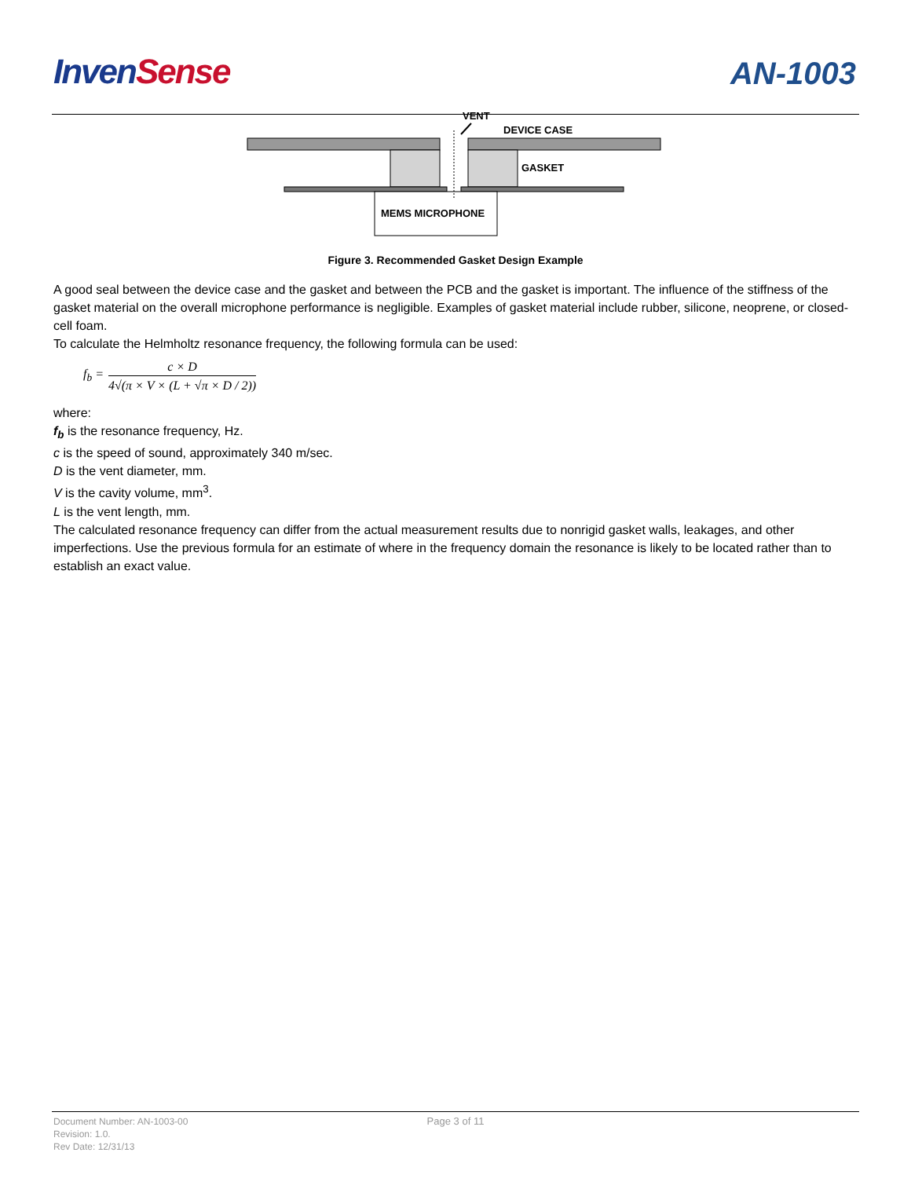InvenSense
AN-1003
VENT
DEVICE CASE
GASKET
MEMS MICROPHONE
Figure 3. Recommended Gasket Design Example
A good seal between the device case and the gasket and between the PCB and the gasket is important. The influence of the stiffness of the gasket material on the overall microphone performance is negligible. Examples of gasket material include rubber, silicone, neoprene, or closed-cell foam.
To calculate the Helmholtz resonance frequency, the following formula can be used:
f<sub>b</sub> = c × D 4√(π × V × (L + √π × D / 2))
where:
f<sub>b</sub> is the resonance frequency, Hz.
c is the speed of sound, approximately 340 m/sec.
D is the vent diameter, mm.
V is the cavity volume, mm<sup>3</sup>.
L is the vent length, mm.
The calculated resonance frequency can differ from the actual measurement results due to nonrigid gasket walls, leakages, and other imperfections. Use the previous formula for an estimate of where in the frequency domain the resonance is likely to be located rather than to establish an exact value.
Page 3 of 11
Document Number: AN-1003-00
Revision: 1.0.
Rev Date: 12/31/13